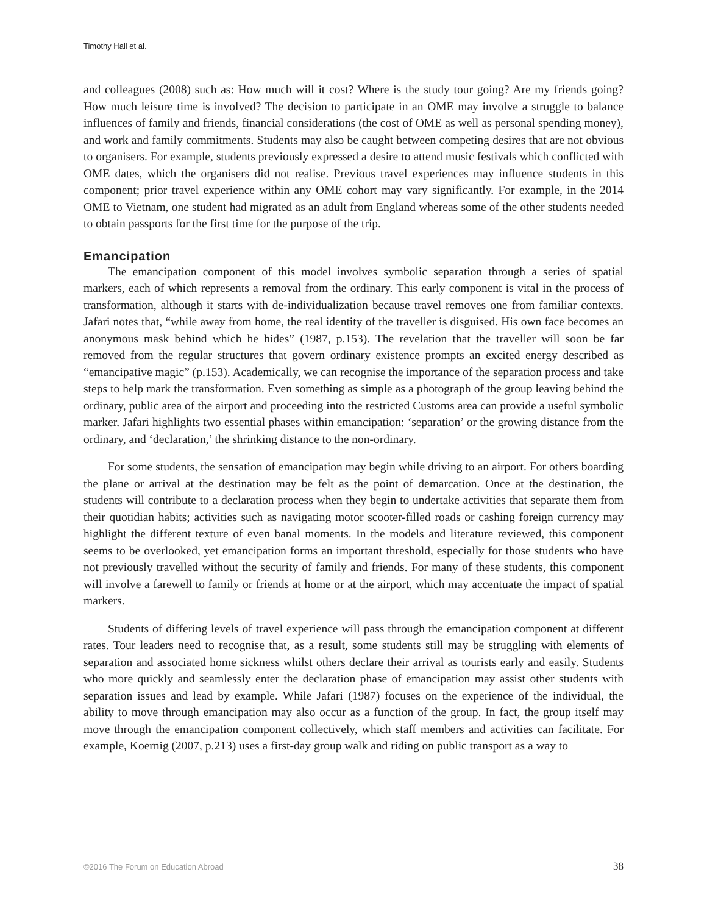Timothy Hall et al.
and colleagues (2008) such as: How much will it cost? Where is the study tour going? Are my friends going? How much leisure time is involved? The decision to participate in an OME may involve a struggle to balance influences of family and friends, financial considerations (the cost of OME as well as personal spending money), and work and family commitments. Students may also be caught between competing desires that are not obvious to organisers. For example, students previously expressed a desire to attend music festivals which conflicted with OME dates, which the organisers did not realise. Previous travel experiences may influence students in this component; prior travel experience within any OME cohort may vary significantly. For example, in the 2014 OME to Vietnam, one student had migrated as an adult from England whereas some of the other students needed to obtain passports for the first time for the purpose of the trip.
Emancipation
The emancipation component of this model involves symbolic separation through a series of spatial markers, each of which represents a removal from the ordinary. This early component is vital in the process of transformation, although it starts with de-individualization because travel removes one from familiar contexts. Jafari notes that, “while away from home, the real identity of the traveller is disguised. His own face becomes an anonymous mask behind which he hides” (1987, p.153). The revelation that the traveller will soon be far removed from the regular structures that govern ordinary existence prompts an excited energy described as “emancipative magic” (p.153). Academically, we can recognise the importance of the separation process and take steps to help mark the transformation. Even something as simple as a photograph of the group leaving behind the ordinary, public area of the airport and proceeding into the restricted Customs area can provide a useful symbolic marker. Jafari highlights two essential phases within emancipation: ‘separation’ or the growing distance from the ordinary, and ‘declaration,’ the shrinking distance to the non-ordinary.
For some students, the sensation of emancipation may begin while driving to an airport. For others boarding the plane or arrival at the destination may be felt as the point of demarcation. Once at the destination, the students will contribute to a declaration process when they begin to undertake activities that separate them from their quotidian habits; activities such as navigating motor scooter-filled roads or cashing foreign currency may highlight the different texture of even banal moments. In the models and literature reviewed, this component seems to be overlooked, yet emancipation forms an important threshold, especially for those students who have not previously travelled without the security of family and friends. For many of these students, this component will involve a farewell to family or friends at home or at the airport, which may accentuate the impact of spatial markers.
Students of differing levels of travel experience will pass through the emancipation component at different rates. Tour leaders need to recognise that, as a result, some students still may be struggling with elements of separation and associated home sickness whilst others declare their arrival as tourists early and easily. Students who more quickly and seamlessly enter the declaration phase of emancipation may assist other students with separation issues and lead by example. While Jafari (1987) focuses on the experience of the individual, the ability to move through emancipation may also occur as a function of the group. In fact, the group itself may move through the emancipation component collectively, which staff members and activities can facilitate. For example, Koernig (2007, p.213) uses a first-day group walk and riding on public transport as a way to
©2016 The Forum on Education Abroad 38